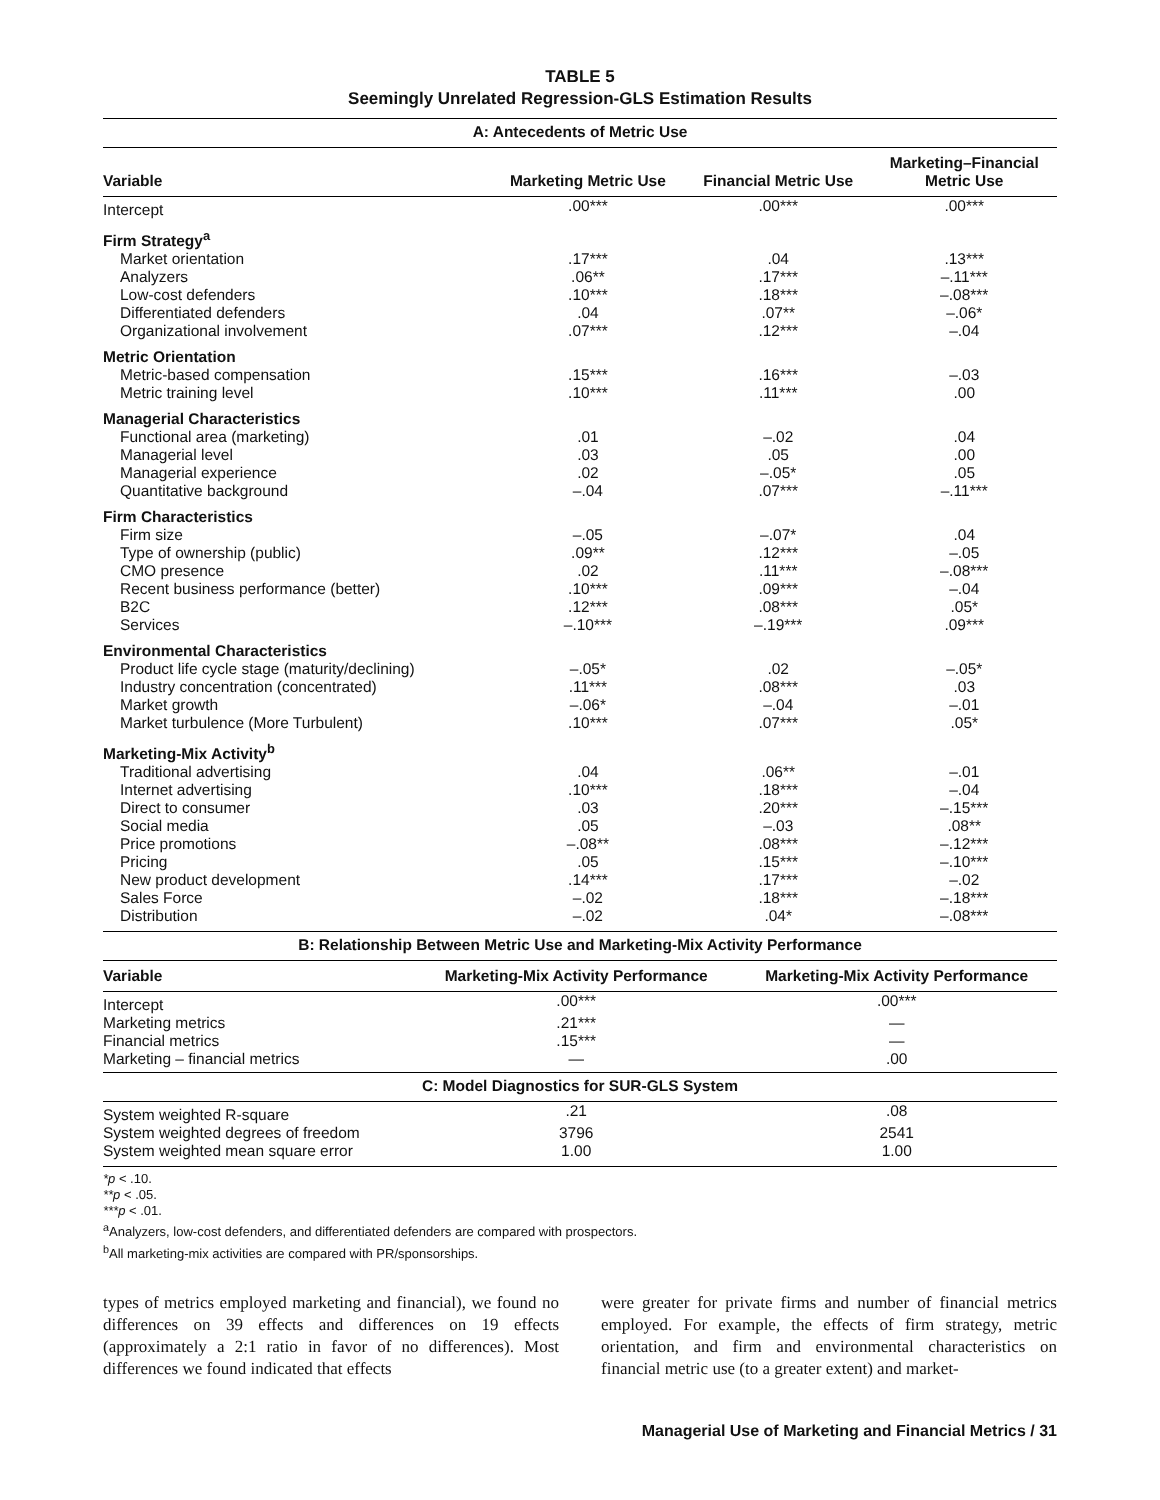TABLE 5
Seemingly Unrelated Regression-GLS Estimation Results
| A: Antecedents of Metric Use | | | |
| Variable | Marketing Metric Use | Financial Metric Use | Marketing–Financial Metric Use |
| Intercept | .00*** | .00*** | .00*** |
| Firm Strategy<sup>a</sup> | | | |
| Market orientation | .17*** | .04 | .13*** |
| Analyzers | .06** | .17*** | –.11*** |
| Low-cost defenders | .10*** | .18*** | –.08*** |
| Differentiated defenders | .04 | .07** | –.06* |
| Organizational involvement | .07*** | .12*** | –.04 |
| Metric Orientation | | | |
| Metric-based compensation | .15*** | .16*** | –.03 |
| Metric training level | .10*** | .11*** | .00 |
| Managerial Characteristics | | | |
| Functional area (marketing) | .01 | –.02 | .04 |
| Managerial level | .03 | .05 | .00 |
| Managerial experience | .02 | –.05* | .05 |
| Quantitative background | –.04 | .07*** | –.11*** |
| Firm Characteristics | | | |
| Firm size | –.05 | –.07* | .04 |
| Type of ownership (public) | .09** | .12*** | –.05 |
| CMO presence | .02 | .11*** | –.08*** |
| Recent business performance (better) | .10*** | .09*** | –.04 |
| B2C | .12*** | .08*** | .05* |
| Services | –.10*** | –.19*** | .09*** |
| Environmental Characteristics | | | |
| Product life cycle stage (maturity/declining) | –.05* | .02 | –.05* |
| Industry concentration (concentrated) | .11*** | .08*** | .03 |
| Market growth | –.06* | –.04 | –.01 |
| Market turbulence (More Turbulent) | .10*** | .07*** | .05* |
| Marketing-Mix Activity<sup>b</sup> | | | |
| Traditional advertising | .04 | .06** | –.01 |
| Internet advertising | .10*** | .18*** | –.04 |
| Direct to consumer | .03 | .20*** | –.15*** |
| Social media | .05 | –.03 | .08** |
| Price promotions | –.08** | .08*** | –.12*** |
| Pricing | .05 | .15*** | –.10*** |
| New product development | .14*** | .17*** | –.02 |
| Sales Force | –.02 | .18*** | –.18*** |
| Distribution | –.02 | .04* | –.08*** |
| B: Relationship Between Metric Use and Marketing-Mix Activity Performance | | |
| Variable | Marketing-Mix Activity Performance | Marketing-Mix Activity Performance |
| Intercept | .00*** | .00*** |
| Marketing metrics | .21*** | — |
| Financial metrics | .15*** | — |
| Marketing – financial metrics | — | .00 |
| C: Model Diagnostics for SUR-GLS System | | |
| System weighted R-square | .21 | .08 |
| System weighted degrees of freedom | 3796 | 2541 |
| System weighted mean square error | 1.00 | 1.00 |
*p < .10.
**p < .05.
***p < .01.
<sup>a</sup> Analyzers, low-cost defenders, and differentiated defenders are compared with prospectors.
<sup>b</sup> All marketing-mix activities are compared with PR/sponsorships.
types of metrics employed marketing and financial), we found no differences on 39 effects and differences on 19 effects (approximately a 2:1 ratio in favor of no differences). Most differences we found indicated that effects
were greater for private firms and number of financial metrics employed. For example, the effects of firm strategy, metric orientation, and firm and environmental characteristics on financial metric use (to a greater extent) and market-
Managerial Use of Marketing and Financial Metrics / 31